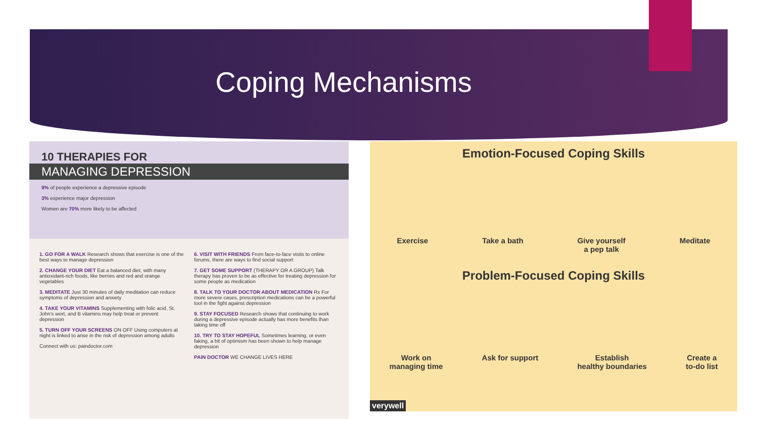Coping Mechanisms
10 THERAPIES FOR
MANAGING DEPRESSION
9% of people experience a depressive episode
3% experience major depression
Women are 70% more likely to be affected
1. GO FOR A WALK Research shows that exercise is one of the best ways to manage depression
2. CHANGE YOUR DIET Eat a balanced diet, with many antioxidant-rich foods, like berries and red and orange vegetables
3. MEDITATE Just 30 minutes of daily meditation can reduce symptoms of depression and anxiety
4. TAKE YOUR VITAMINS Supplementing with folic acid, St. John's wort, and B vitamins may help treat or prevent depression
5. TURN OFF YOUR SCREENS ON OFF Using computers at night is linked to arise in the risk of depression among adults
Connect with us: paindoctor.com
6. VISIT WITH FRIENDS From face-to-face visits to online forums, there are ways to find social support
7. GET SOME SUPPORT (THERAPY OR A GROUP) Talk therapy has proven to be as effective for treating depression for some people as medication
8. TALK TO YOUR DOCTOR ABOUT MEDICATION Rx For more severe cases, prescription medications can be a powerful tool in the fight against depression
9. STAY FOCUSED Research shows that continuing to work during a depressive episode actually has more benefits than taking time off
10. TRY TO STAY HOPEFUL Sometimes learning, or even faking, a bit of optimism has been shown to help manage depression
PAIN DOCTOR WE CHANGE LIVES HERE
Emotion-Focused Coping Skills
Exercise Take a bath Give yourself
a pep talk Meditate
Problem-Focused Coping Skills
Work on
managing time Ask for support Establish
healthy boundaries Create a
to-do list
verywell